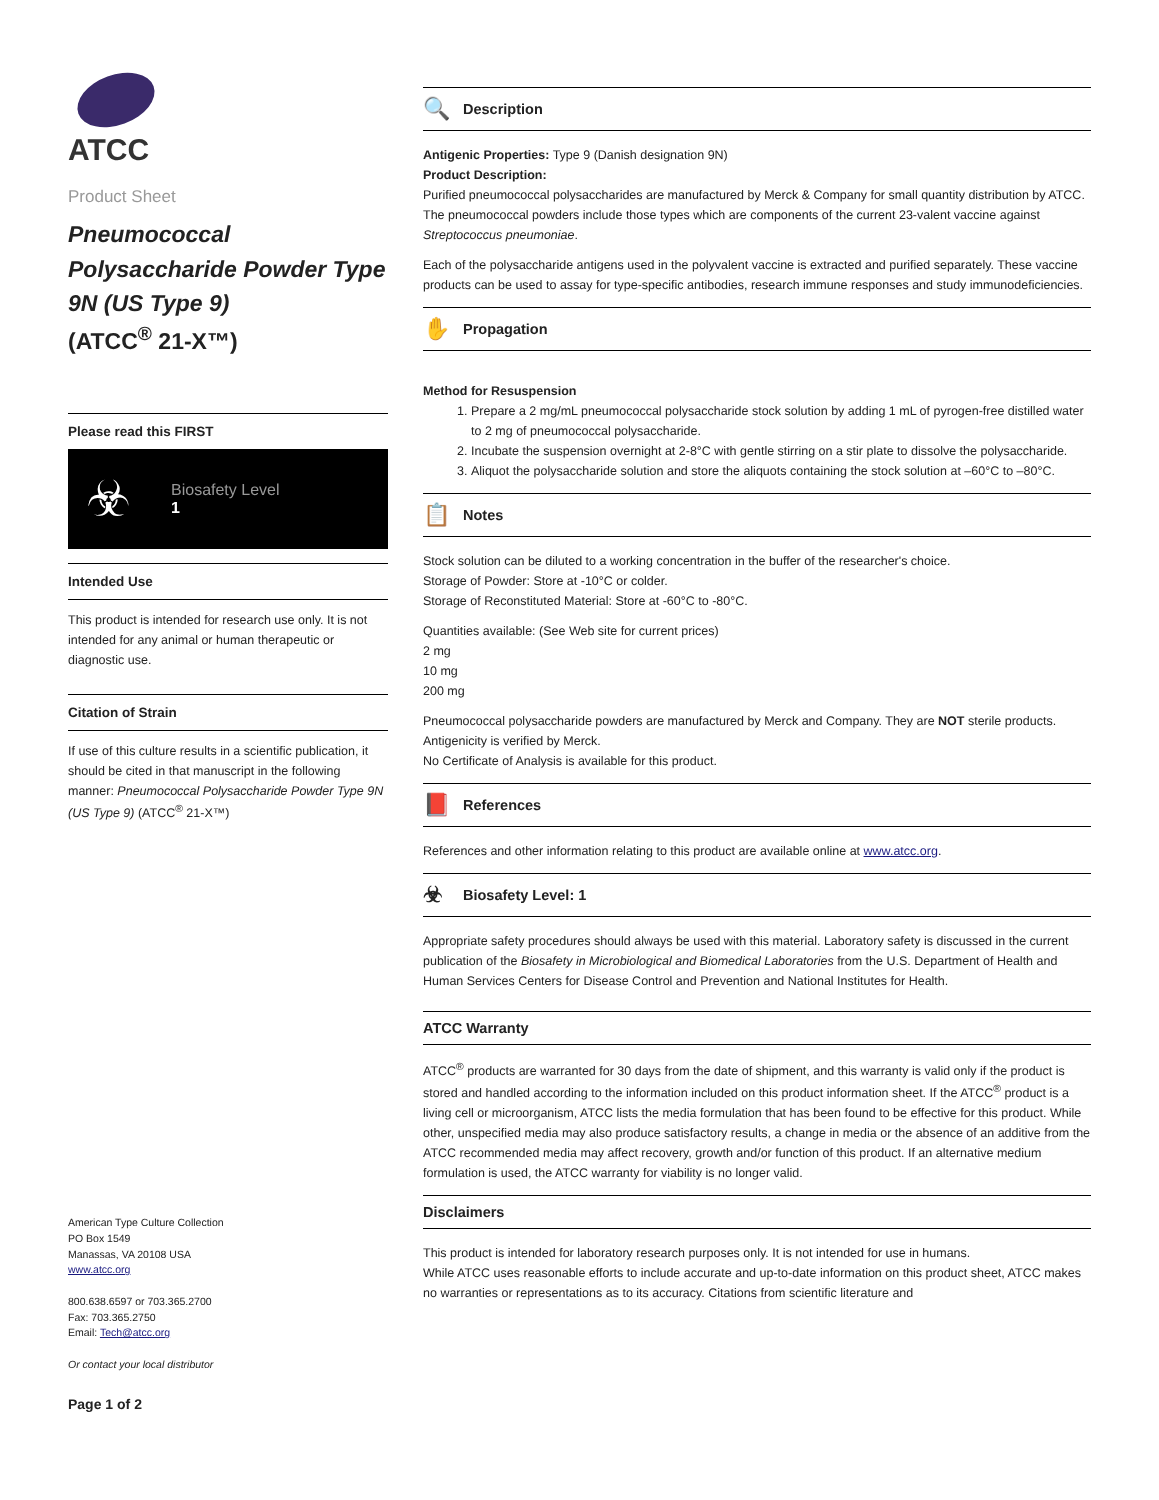ATCC
Product Sheet
Pneumococcal Polysaccharide Powder Type 9N (US Type 9)
(ATCC<sup>®</sup> 21-X™)
Please read this FIRST
☣
Biosafety Level
1
Intended Use
This product is intended for research use only. It is not intended for any animal or human therapeutic or diagnostic use.
Citation of Strain
If use of this culture results in a scientific publication, it should be cited in that manuscript in the following manner: Pneumococcal Polysaccharide Powder Type 9N (US Type 9) (ATCC<sup>®</sup> 21-X™)
American Type Culture Collection
PO Box 1549
Manassas, VA 20108 USA
www.atcc.org
800.638.6597 or 703.365.2700
Fax: 703.365.2750
Email: Tech@atcc.org
Or contact your local distributor
Page 1 of 2
🔍 Description
Antigenic Properties: Type 9 (Danish designation 9N)
Product Description:
Purified pneumococcal polysaccharides are manufactured by Merck & Company for small quantity distribution by ATCC. The pneumococcal powders include those types which are components of the current 23-valent vaccine against Streptococcus pneumoniae.
Each of the polysaccharide antigens used in the polyvalent vaccine is extracted and purified separately. These vaccine products can be used to assay for type-specific antibodies, research immune responses and study immunodeficiencies.
✋ Propagation
Method for Resuspension
1. Prepare a 2 mg/mL pneumococcal polysaccharide stock solution by adding 1 mL of pyrogen-free distilled water to 2 mg of pneumococcal polysaccharide.
2. Incubate the suspension overnight at 2-8°C with gentle stirring on a stir plate to dissolve the polysaccharide.
3. Aliquot the polysaccharide solution and store the aliquots containing the stock solution at –60°C to –80°C.
📋 Notes
Stock solution can be diluted to a working concentration in the buffer of the researcher's choice.
Storage of Powder: Store at -10°C or colder.
Storage of Reconstituted Material: Store at -60°C to -80°C.
Quantities available: (See Web site for current prices)
2 mg
10 mg
200 mg
Pneumococcal polysaccharide powders are manufactured by Merck and Company. They are NOT sterile products. Antigenicity is verified by Merck.
No Certificate of Analysis is available for this product.
📕 References
References and other information relating to this product are available online at www.atcc.org.
☣ Biosafety Level: 1
Appropriate safety procedures should always be used with this material. Laboratory safety is discussed in the current publication of the Biosafety in Microbiological and Biomedical Laboratories from the U.S. Department of Health and Human Services Centers for Disease Control and Prevention and National Institutes for Health.
ATCC Warranty
ATCC<sup>®</sup> products are warranted for 30 days from the date of shipment, and this warranty is valid only if the product is stored and handled according to the information included on this product information sheet. If the ATCC<sup>®</sup> product is a living cell or microorganism, ATCC lists the media formulation that has been found to be effective for this product. While other, unspecified media may also produce satisfactory results, a change in media or the absence of an additive from the ATCC recommended media may affect recovery, growth and/or function of this product. If an alternative medium formulation is used, the ATCC warranty for viability is no longer valid.
Disclaimers
This product is intended for laboratory research purposes only. It is not intended for use in humans.
While ATCC uses reasonable efforts to include accurate and up-to-date information on this product sheet, ATCC makes no warranties or representations as to its accuracy. Citations from scientific literature and